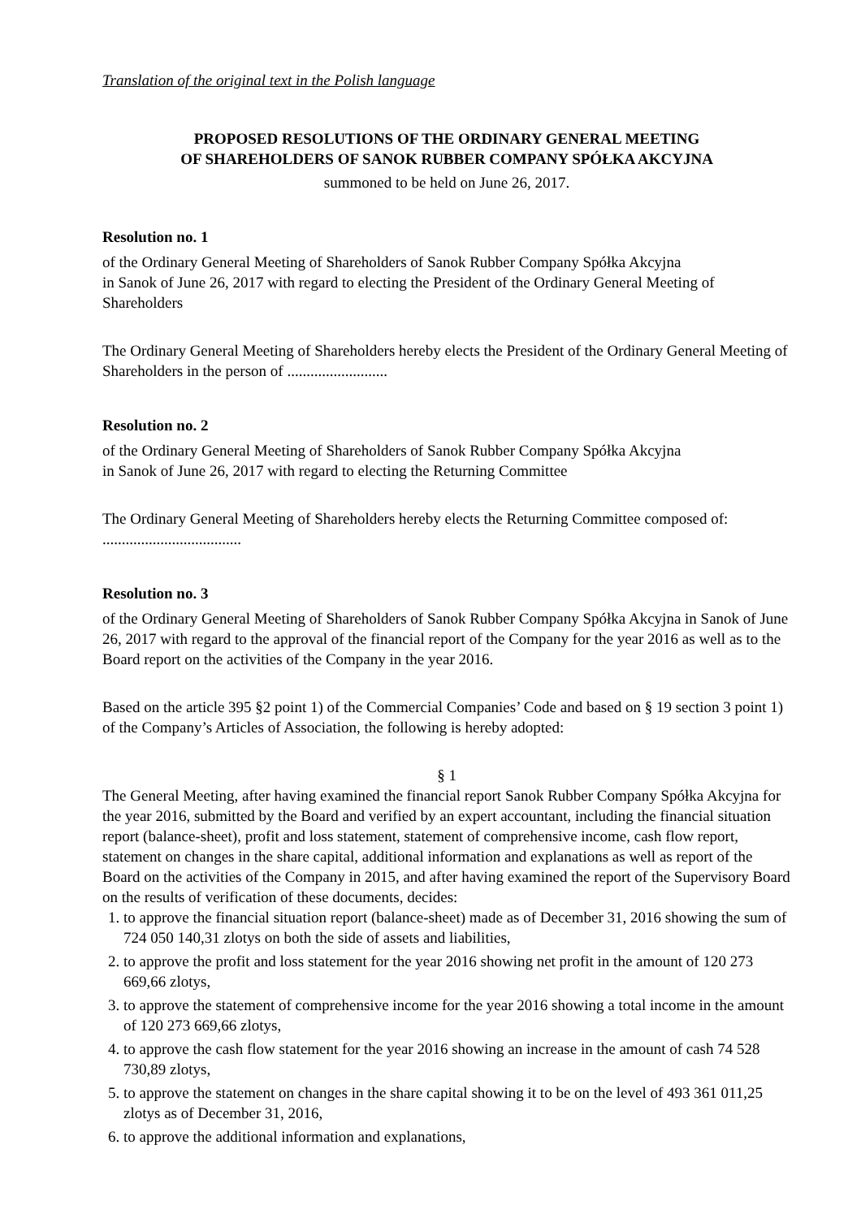Translation of the original text in the Polish language
PROPOSED RESOLUTIONS OF THE ORDINARY GENERAL MEETING
OF SHAREHOLDERS OF SANOK RUBBER COMPANY SPÓŁKA AKCYJNA
summoned to be held on June 26, 2017.
Resolution no. 1
of the Ordinary General Meeting of Shareholders of Sanok Rubber Company Spółka Akcyjna
in Sanok of June 26, 2017 with regard to electing the President of the Ordinary General Meeting of Shareholders
The Ordinary General Meeting of Shareholders hereby elects the President of the Ordinary General Meeting of Shareholders in the person of ..........................
Resolution no. 2
of the Ordinary General Meeting of Shareholders of Sanok Rubber Company Spółka Akcyjna
in Sanok of June 26, 2017 with regard to electing the Returning Committee
The Ordinary General Meeting of Shareholders hereby elects the Returning Committee composed of: ....................................
Resolution no. 3
of the Ordinary General Meeting of Shareholders of Sanok Rubber Company Spółka Akcyjna in Sanok of June 26, 2017 with regard to the approval of the financial report of the Company for the year 2016 as well as to the Board report on the activities of the Company in the year 2016.
Based on the article 395 §2 point 1) of the Commercial Companies’ Code and based on § 19 section 3 point 1) of the Company’s Articles of Association, the following is hereby adopted:
§ 1
The General Meeting, after having examined the financial report Sanok Rubber Company Spółka Akcyjna for the year 2016, submitted by the Board and verified by an expert accountant, including the financial situation report (balance-sheet), profit and loss statement, statement of comprehensive income, cash flow report, statement on changes in the share capital, additional information and explanations as well as report of the Board on the activities of the Company in 2015, and after having examined the report of the Supervisory Board on the results of verification of these documents, decides:
1. to approve the financial situation report (balance-sheet) made as of December 31, 2016 showing the sum of 724 050 140,31 zlotys on both the side of assets and liabilities,
2. to approve the profit and loss statement for the year 2016 showing net profit in the amount of 120 273 669,66 zlotys,
3. to approve the statement of comprehensive income for the year 2016 showing a total income in the amount of 120 273 669,66 zlotys,
4. to approve the cash flow statement for the year 2016 showing an increase in the amount of cash 74 528 730,89 zlotys,
5. to approve the statement on changes in the share capital showing it to be on the level of 493 361 011,25 zlotys as of December 31, 2016,
6. to approve the additional information and explanations,